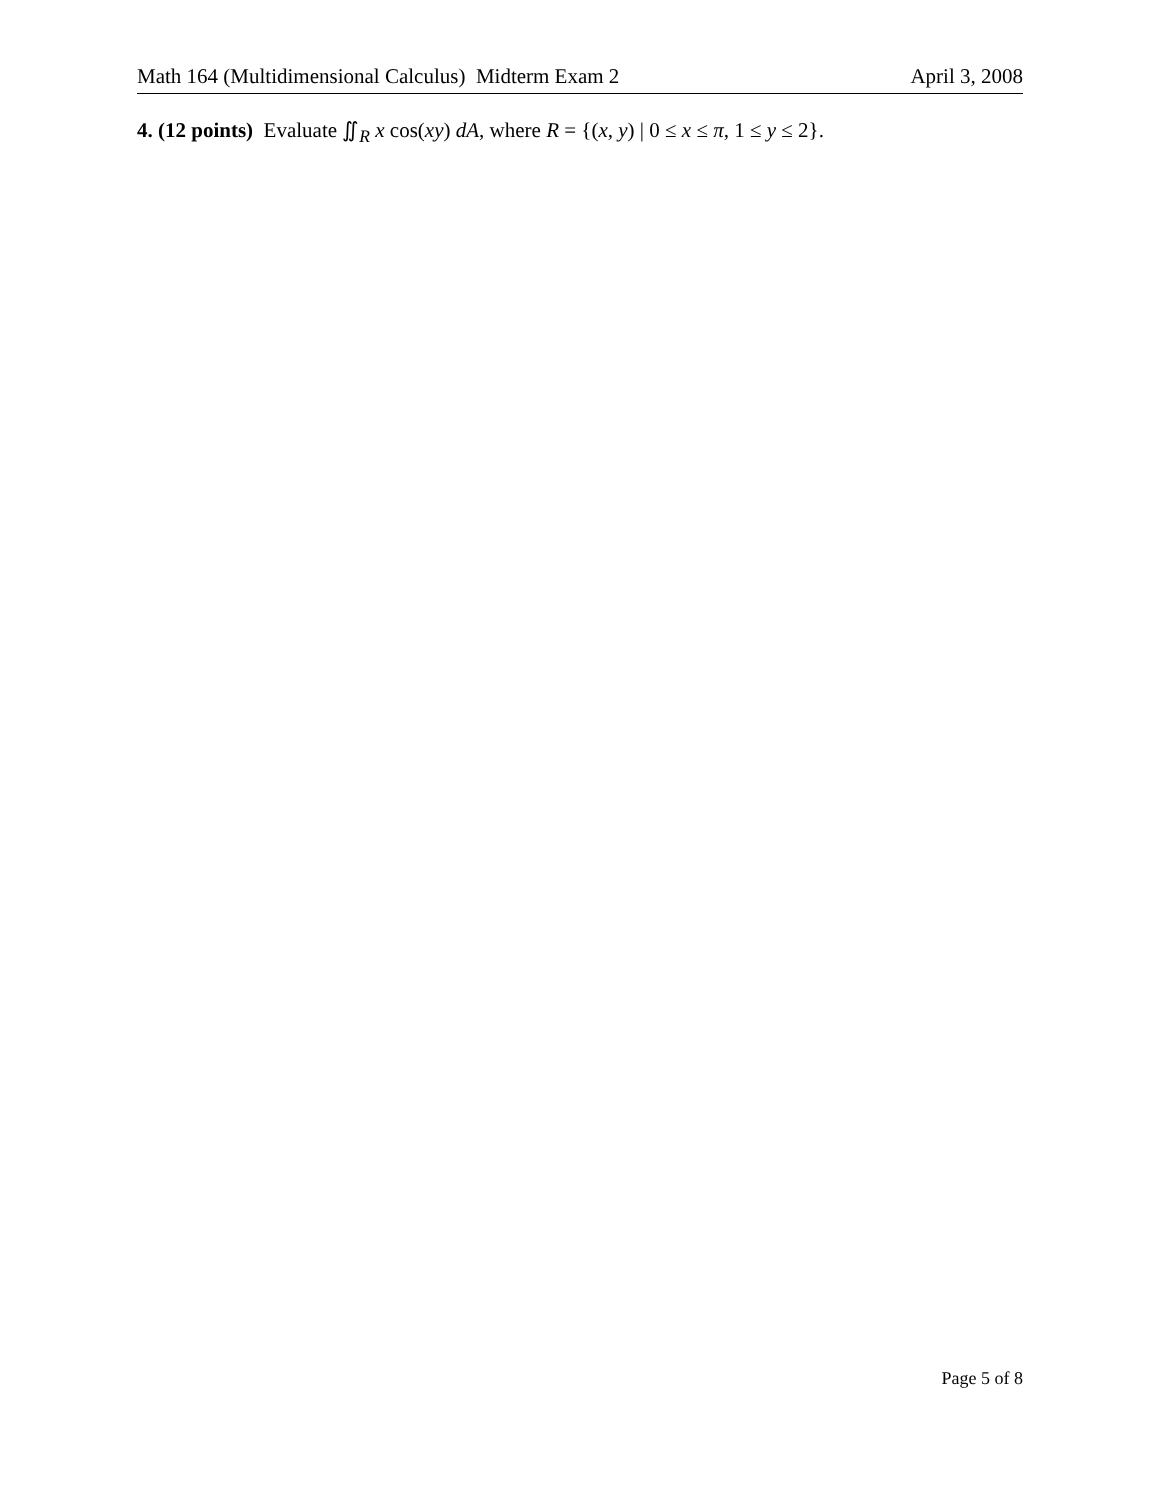Math 164 (Multidimensional Calculus) Midterm Exam 2 April 3, 2008
4. (12 points) Evaluate ∬<sub>R</sub> x cos(xy) dA, where R = {(x, y) | 0 ≤ x ≤ π, 1 ≤ y ≤ 2}.
Page 5 of 8